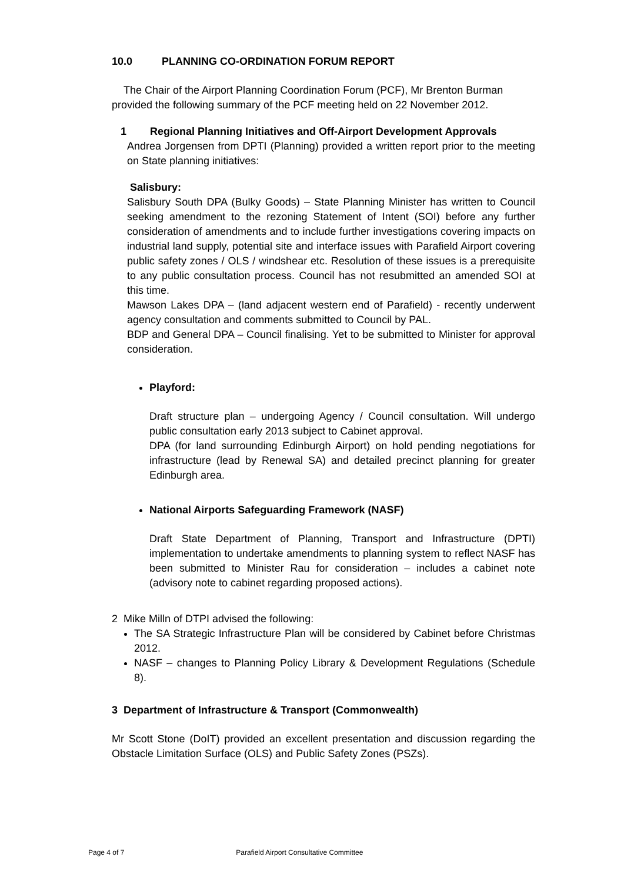10.0 PLANNING CO-ORDINATION FORUM REPORT
The Chair of the Airport Planning Coordination Forum (PCF), Mr Brenton Burman provided the following summary of the PCF meeting held on 22 November 2012.
1 Regional Planning Initiatives and Off-Airport Development Approvals
Andrea Jorgensen from DPTI (Planning) provided a written report prior to the meeting on State planning initiatives:
Salisbury:
Salisbury South DPA (Bulky Goods) – State Planning Minister has written to Council seeking amendment to the rezoning Statement of Intent (SOI) before any further consideration of amendments and to include further investigations covering impacts on industrial land supply, potential site and interface issues with Parafield Airport covering public safety zones / OLS / windshear etc. Resolution of these issues is a prerequisite to any public consultation process. Council has not resubmitted an amended SOI at this time.
Mawson Lakes DPA – (land adjacent western end of Parafield) - recently underwent agency consultation and comments submitted to Council by PAL.
BDP and General DPA – Council finalising. Yet to be submitted to Minister for approval consideration.
Playford:
Draft structure plan – undergoing Agency / Council consultation. Will undergo public consultation early 2013 subject to Cabinet approval.
DPA (for land surrounding Edinburgh Airport) on hold pending negotiations for infrastructure (lead by Renewal SA) and detailed precinct planning for greater Edinburgh area.
National Airports Safeguarding Framework (NASF)
Draft State Department of Planning, Transport and Infrastructure (DPTI) implementation to undertake amendments to planning system to reflect NASF has been submitted to Minister Rau for consideration – includes a cabinet note (advisory note to cabinet regarding proposed actions).
2 Mike Milln of DTPI advised the following:
The SA Strategic Infrastructure Plan will be considered by Cabinet before Christmas 2012.
NASF – changes to Planning Policy Library & Development Regulations (Schedule 8).
3 Department of Infrastructure & Transport (Commonwealth)
Mr Scott Stone (DoIT) provided an excellent presentation and discussion regarding the Obstacle Limitation Surface (OLS) and Public Safety Zones (PSZs).
Page 4 of 7 Parafield Airport Consultative Committee